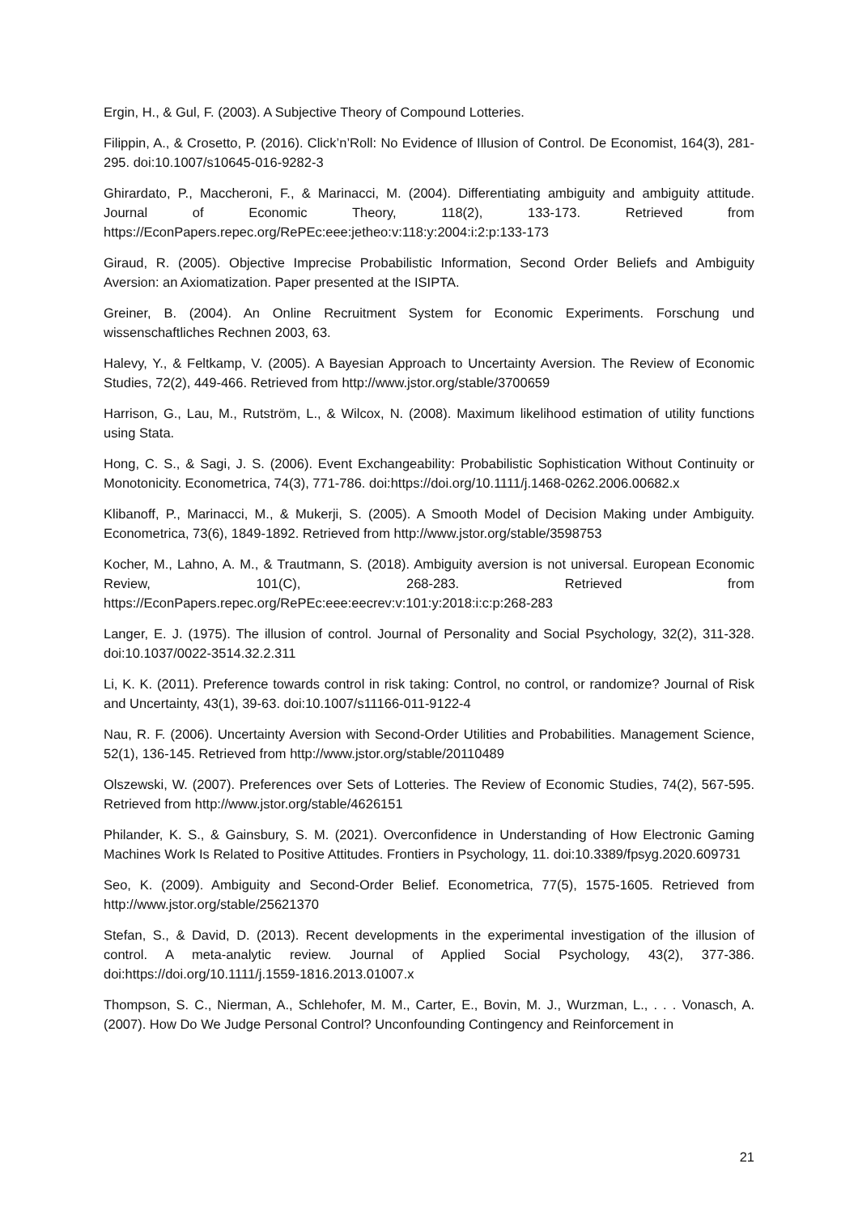Ergin, H., & Gul, F. (2003). A Subjective Theory of Compound Lotteries.
Filippin, A., & Crosetto, P. (2016). Click’n’Roll: No Evidence of Illusion of Control. De Economist, 164(3), 281-295. doi:10.1007/s10645-016-9282-3
Ghirardato, P., Maccheroni, F., & Marinacci, M. (2004). Differentiating ambiguity and ambiguity attitude. Journal of Economic Theory, 118(2), 133-173. Retrieved from https://EconPapers.repec.org/RePEc:eee:jetheo:v:118:y:2004:i:2:p:133-173
Giraud, R. (2005). Objective Imprecise Probabilistic Information, Second Order Beliefs and Ambiguity Aversion: an Axiomatization. Paper presented at the ISIPTA.
Greiner, B. (2004). An Online Recruitment System for Economic Experiments. Forschung und wissenschaftliches Rechnen 2003, 63.
Halevy, Y., & Feltkamp, V. (2005). A Bayesian Approach to Uncertainty Aversion. The Review of Economic Studies, 72(2), 449-466. Retrieved from http://www.jstor.org/stable/3700659
Harrison, G., Lau, M., Rutström, L., & Wilcox, N. (2008). Maximum likelihood estimation of utility functions using Stata.
Hong, C. S., & Sagi, J. S. (2006). Event Exchangeability: Probabilistic Sophistication Without Continuity or Monotonicity. Econometrica, 74(3), 771-786. doi:https://doi.org/10.1111/j.1468-0262.2006.00682.x
Klibanoff, P., Marinacci, M., & Mukerji, S. (2005). A Smooth Model of Decision Making under Ambiguity. Econometrica, 73(6), 1849-1892. Retrieved from http://www.jstor.org/stable/3598753
Kocher, M., Lahno, A. M., & Trautmann, S. (2018). Ambiguity aversion is not universal. European Economic Review, 101(C), 268-283. Retrieved from https://EconPapers.repec.org/RePEc:eee:eecrev:v:101:y:2018:i:c:p:268-283
Langer, E. J. (1975). The illusion of control. Journal of Personality and Social Psychology, 32(2), 311-328. doi:10.1037/0022-3514.32.2.311
Li, K. K. (2011). Preference towards control in risk taking: Control, no control, or randomize? Journal of Risk and Uncertainty, 43(1), 39-63. doi:10.1007/s11166-011-9122-4
Nau, R. F. (2006). Uncertainty Aversion with Second-Order Utilities and Probabilities. Management Science, 52(1), 136-145. Retrieved from http://www.jstor.org/stable/20110489
Olszewski, W. (2007). Preferences over Sets of Lotteries. The Review of Economic Studies, 74(2), 567-595. Retrieved from http://www.jstor.org/stable/4626151
Philander, K. S., & Gainsbury, S. M. (2021). Overconfidence in Understanding of How Electronic Gaming Machines Work Is Related to Positive Attitudes. Frontiers in Psychology, 11. doi:10.3389/fpsyg.2020.609731
Seo, K. (2009). Ambiguity and Second-Order Belief. Econometrica, 77(5), 1575-1605. Retrieved from http://www.jstor.org/stable/25621370
Stefan, S., & David, D. (2013). Recent developments in the experimental investigation of the illusion of control. A meta-analytic review. Journal of Applied Social Psychology, 43(2), 377-386. doi:https://doi.org/10.1111/j.1559-1816.2013.01007.x
Thompson, S. C., Nierman, A., Schlehofer, M. M., Carter, E., Bovin, M. J., Wurzman, L., . . . Vonasch, A. (2007). How Do We Judge Personal Control? Unconfounding Contingency and Reinforcement in
21